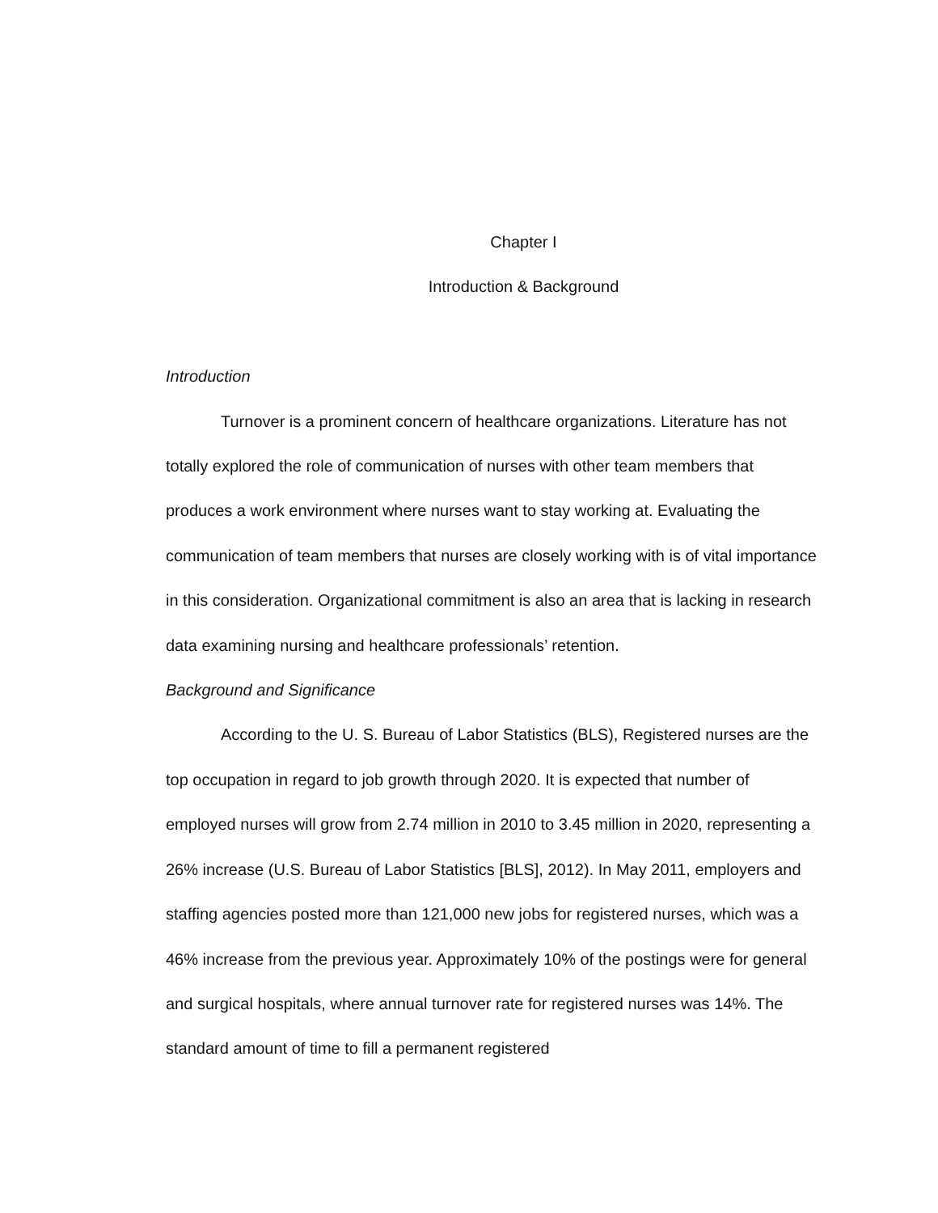Chapter I
Introduction & Background
Introduction
Turnover is a prominent concern of healthcare organizations. Literature has not totally explored the role of communication of nurses with other team members that produces a work environment where nurses want to stay working at. Evaluating the communication of team members that nurses are closely working with is of vital importance in this consideration. Organizational commitment is also an area that is lacking in research data examining nursing and healthcare professionals’ retention.
Background and Significance
According to the U. S. Bureau of Labor Statistics (BLS), Registered nurses are the top occupation in regard to job growth through 2020. It is expected that number of employed nurses will grow from 2.74 million in 2010 to 3.45 million in 2020, representing a 26% increase (U.S. Bureau of Labor Statistics [BLS], 2012). In May 2011, employers and staffing agencies posted more than 121,000 new jobs for registered nurses, which was a 46% increase from the previous year. Approximately 10% of the postings were for general and surgical hospitals, where annual turnover rate for registered nurses was 14%. The standard amount of time to fill a permanent registered